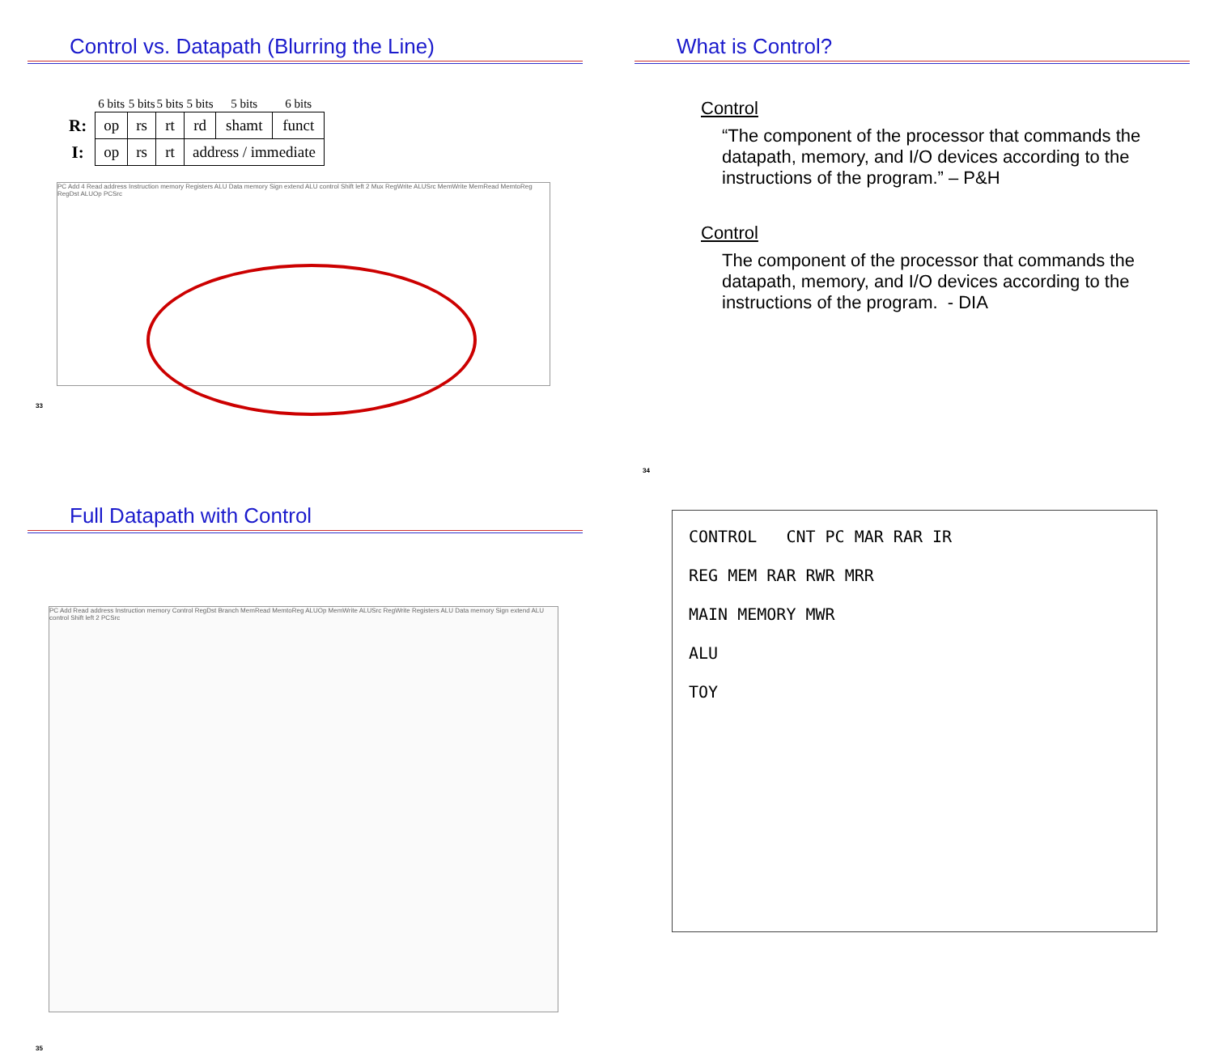Control vs. Datapath (Blurring the Line)
| | 6 bits | 5 bits | 5 bits | 5 bits | 5 bits | 6 bits |
| --- | --- | --- | --- | --- | --- | --- |
| R: | op | rs | rt | rd | shamt | funct |
| I: | op | rs | rt | address / immediate | | |
PC Add 4 Read address Instruction memory Registers ALU Data memory Sign extend ALU control Shift left 2 Mux RegWrite ALUSrc MemWrite MemRead MemtoReg RegDst ALUOp PCSrc
33
What is Control?
Control
“The component of the processor that commands the datapath, memory, and I/O devices according to the instructions of the program.” – P&H
Control
The component of the processor that commands the datapath, memory, and I/O devices according to the instructions of the program. - DIA
34
Full Datapath with Control
PC Add Read address Instruction memory Control RegDst Branch MemRead MemtoReg ALUOp MemWrite ALUSrc RegWrite Registers ALU Data memory Sign extend ALU control Shift left 2 PCSrc
35
CONTROL CNT PC MAR RAR IR
REG MEM RAR RWR MRR
MAIN MEMORY MWR
ALU
TOY